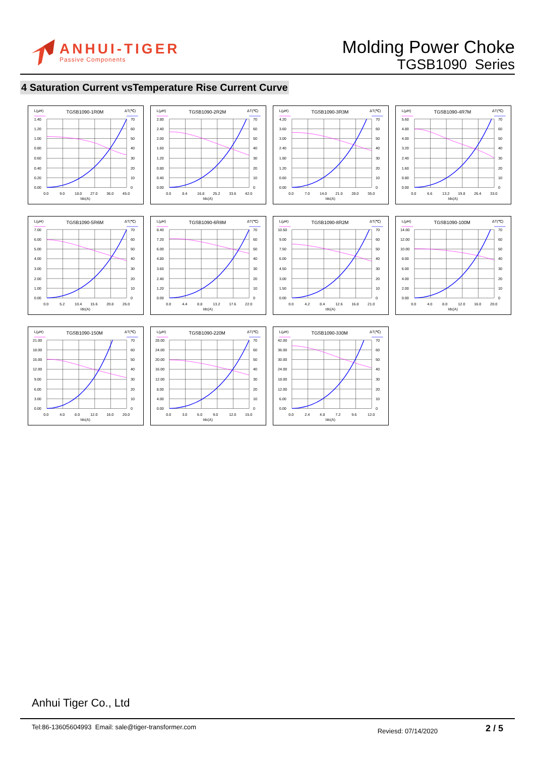ANHUI-TIGER
Passive Components
Molding Power Choke
TGSB1090 Series
4 Saturation Current vsTemperature Rise Current Curve
L(μH)
TGSB1090-1R0M
ΔT(℃)
1.40
1.20
1.00
0.80
0.60
0.40
0.20
0.00
70
60
50
40
30
20
10
0
0.0
9.0
18.0
27.0
36.0
45.0
Idc(A)
L(μH)
TGSB1090-2R2M
ΔT(℃)
2.80
2.40
2.00
1.60
1.20
0.80
0.40
0.00
70
60
50
40
30
20
10
0
0.0
8.4
16.8
25.2
33.6
42.0
Idc(A)
L(μH)
TGSB1090-3R3M
ΔT(℃)
4.20
3.60
3.00
2.40
1.80
1.20
0.60
0.00
70
60
50
40
30
20
10
0
0.0
7.0
14.0
21.0
28.0
35.0
Idc(A)
L(μH)
TGSB1090-4R7M
ΔT(℃)
5.60
4.80
4.00
3.20
2.40
1.60
0.80
0.00
70
60
50
40
30
20
10
0
0.0
6.6
13.2
19.8
26.4
33.0
Idc(A)
L(μH)
TGSB1090-5R6M
ΔT(℃)
7.00
6.00
5.00
4.00
3.00
2.00
1.00
0.00
70
60
50
40
30
20
10
0
0.0
5.2
10.4
15.6
20.8
26.0
Idc(A)
L(μH)
TGSB1090-6R8M
ΔT(℃)
8.40
7.20
6.00
4.80
3.60
2.40
1.20
0.00
70
60
50
40
30
20
10
0
0.0
4.4
8.8
13.2
17.6
22.0
Idc(A)
L(μH)
TGSB1090-8R2M
ΔT(℃)
10.50
9.00
7.50
6.00
4.50
3.00
1.50
0.00
70
60
50
40
30
20
10
0
0.0
4.2
8.4
12.6
16.8
21.0
Idc(A)
L(μH)
TGSB1090-100M
ΔT(℃)
14.00
12.00
10.00
8.00
6.00
4.00
2.00
0.00
70
60
50
40
30
20
10
0
0.0
4.0
8.0
12.0
16.0
20.0
Idc(A)
L(μH)
TGSB1090-150M
ΔT(℃)
21.00
18.00
15.00
12.00
9.00
6.00
3.00
0.00
70
60
50
40
30
20
10
0
0.0
4.0
8.0
12.0
16.0
20.0
Idc(A)
L(μH)
TGSB1090-220M
ΔT(℃)
28.00
24.00
20.00
16.00
12.00
8.00
4.00
0.00
70
60
50
40
30
20
10
0
0.0
3.0
6.0
9.0
12.0
15.0
Idc(A)
L(μH)
TGSB1090-330M
ΔT(℃)
42.00
36.00
30.00
24.00
18.00
12.00
6.00
0.00
70
60
50
40
30
20
10
0
0.0
2.4
4.8
7.2
9.6
12.0
Idc(A)
Anhui Tiger Co., Ltd
Tel:86-13605604993 Email: sale@tiger-transformer.com
Reviesd: 07/14/2020 2 / 5